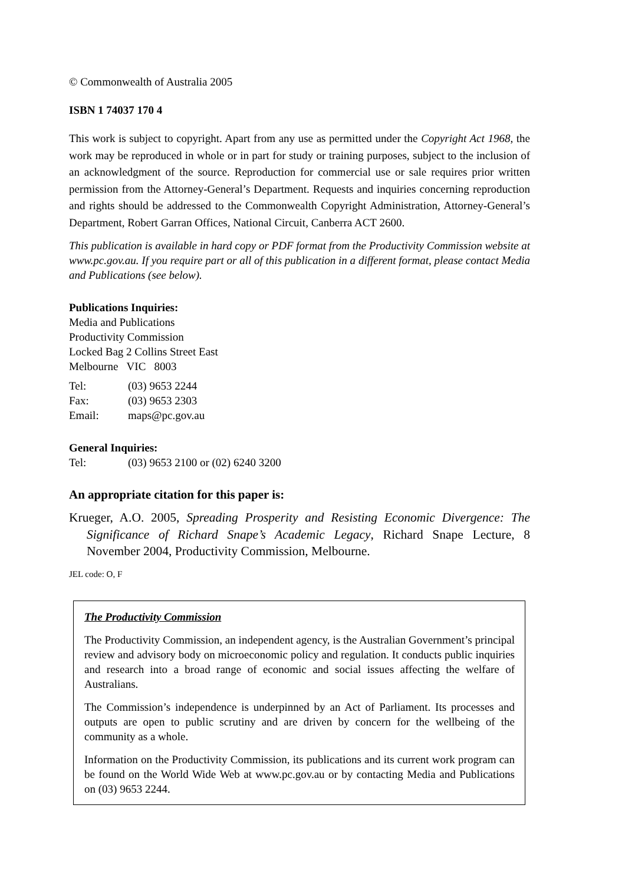© Commonwealth of Australia 2005
ISBN 1 74037 170 4
This work is subject to copyright. Apart from any use as permitted under the Copyright Act 1968, the work may be reproduced in whole or in part for study or training purposes, subject to the inclusion of an acknowledgment of the source. Reproduction for commercial use or sale requires prior written permission from the Attorney-General’s Department. Requests and inquiries concerning reproduction and rights should be addressed to the Commonwealth Copyright Administration, Attorney-General’s Department, Robert Garran Offices, National Circuit, Canberra ACT 2600.
This publication is available in hard copy or PDF format from the Productivity Commission website at www.pc.gov.au. If you require part or all of this publication in a different format, please contact Media and Publications (see below).
Publications Inquiries:
Media and Publications
Productivity Commission
Locked Bag 2 Collins Street East
Melbourne VIC 8003
Tel: (03) 9653 2244
Fax: (03) 9653 2303
Email: maps@pc.gov.au
General Inquiries:
Tel: (03) 9653 2100 or (02) 6240 3200
An appropriate citation for this paper is:
Krueger, A.O. 2005, Spreading Prosperity and Resisting Economic Divergence: The Significance of Richard Snape’s Academic Legacy, Richard Snape Lecture, 8 November 2004, Productivity Commission, Melbourne.
JEL code: O, F
The Productivity Commission
The Productivity Commission, an independent agency, is the Australian Government’s principal review and advisory body on microeconomic policy and regulation. It conducts public inquiries and research into a broad range of economic and social issues affecting the welfare of Australians.
The Commission’s independence is underpinned by an Act of Parliament. Its processes and outputs are open to public scrutiny and are driven by concern for the wellbeing of the community as a whole.
Information on the Productivity Commission, its publications and its current work program can be found on the World Wide Web at www.pc.gov.au or by contacting Media and Publications on (03) 9653 2244.